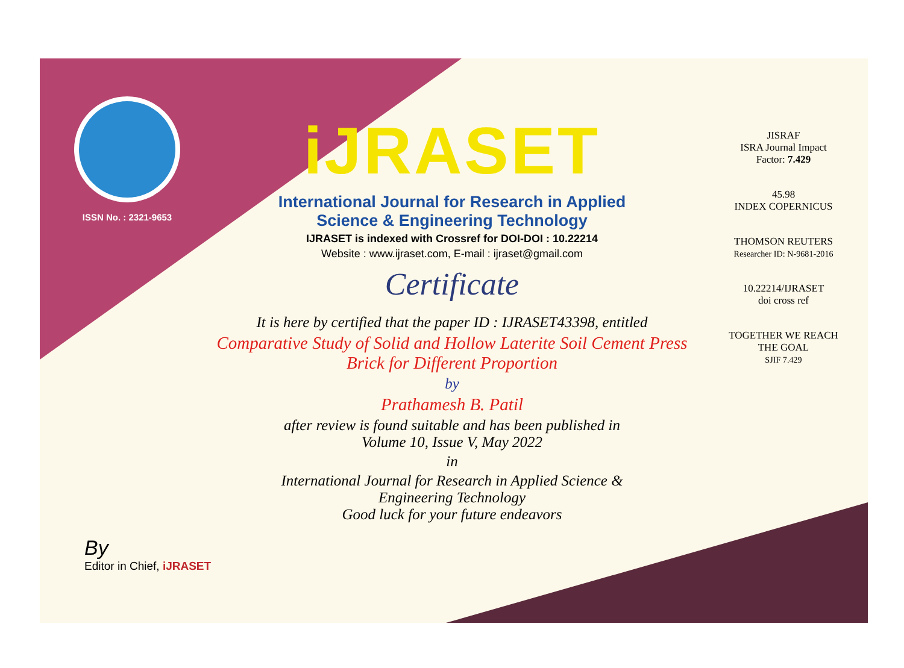ISSN No. : 2321-9653
iJRASET
International Journal for Research in Applied
Science & Engineering Technology
IJRASET is indexed with Crossref for DOI-DOI : 10.22214
Website : www.ijraset.com, E-mail : ijraset@gmail.com
Certificate
It is here by certified that the paper ID : IJRASET43398, entitled
Comparative Study of Solid and Hollow Laterite Soil Cement Press
Brick for Different Proportion
by
Prathamesh B. Patil
after review is found suitable and has been published in
Volume 10, Issue V, May 2022
in
International Journal for Research in Applied Science &
Engineering Technology
Good luck for your future endeavors
JISRAF
ISRA Journal Impact
Factor: 7.429
45.98
INDEX COPERNICUS
THOMSON REUTERS
Researcher ID: N-9681-2016
10.22214/IJRASET
doi cross ref
TOGETHER WE REACH THE GOAL
SJIF 7.429
By
Editor in Chief, iJRASET